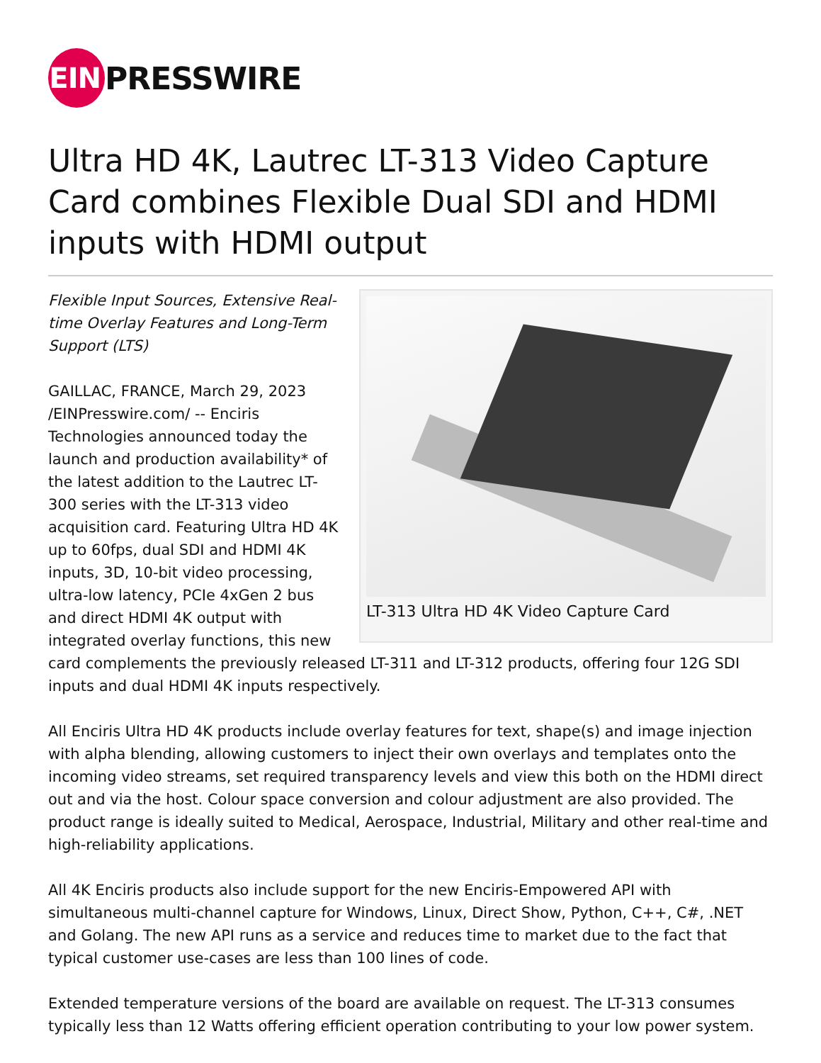EIN
PRESSWIRE
Ultra HD 4K, Lautrec LT-313 Video Capture Card combines Flexible Dual SDI and HDMI inputs with HDMI output
LT-313 Ultra HD 4K Video Capture Card
Flexible Input Sources, Extensive Real-time Overlay Features and Long-Term Support (LTS)
GAILLAC, FRANCE, March 29, 2023 /EINPresswire.com/ -- Enciris Technologies announced today the launch and production availability* of the latest addition to the Lautrec LT-300 series with the LT-313 video acquisition card. Featuring Ultra HD 4K up to 60fps, dual SDI and HDMI 4K inputs, 3D, 10-bit video processing, ultra-low latency, PCIe 4xGen 2 bus and direct HDMI 4K output with integrated overlay functions, this new card complements the previously released LT-311 and LT-312 products, offering four 12G SDI inputs and dual HDMI 4K inputs respectively.
All Enciris Ultra HD 4K products include overlay features for text, shape(s) and image injection with alpha blending, allowing customers to inject their own overlays and templates onto the incoming video streams, set required transparency levels and view this both on the HDMI direct out and via the host. Colour space conversion and colour adjustment are also provided. The product range is ideally suited to Medical, Aerospace, Industrial, Military and other real-time and high-reliability applications.
All 4K Enciris products also include support for the new Enciris-Empowered API with simultaneous multi-channel capture for Windows, Linux, Direct Show, Python, C++, C#, .NET and Golang. The new API runs as a service and reduces time to market due to the fact that typical customer use-cases are less than 100 lines of code.
Extended temperature versions of the board are available on request. The LT-313 consumes typically less than 12 Watts offering efficient operation contributing to your low power system.